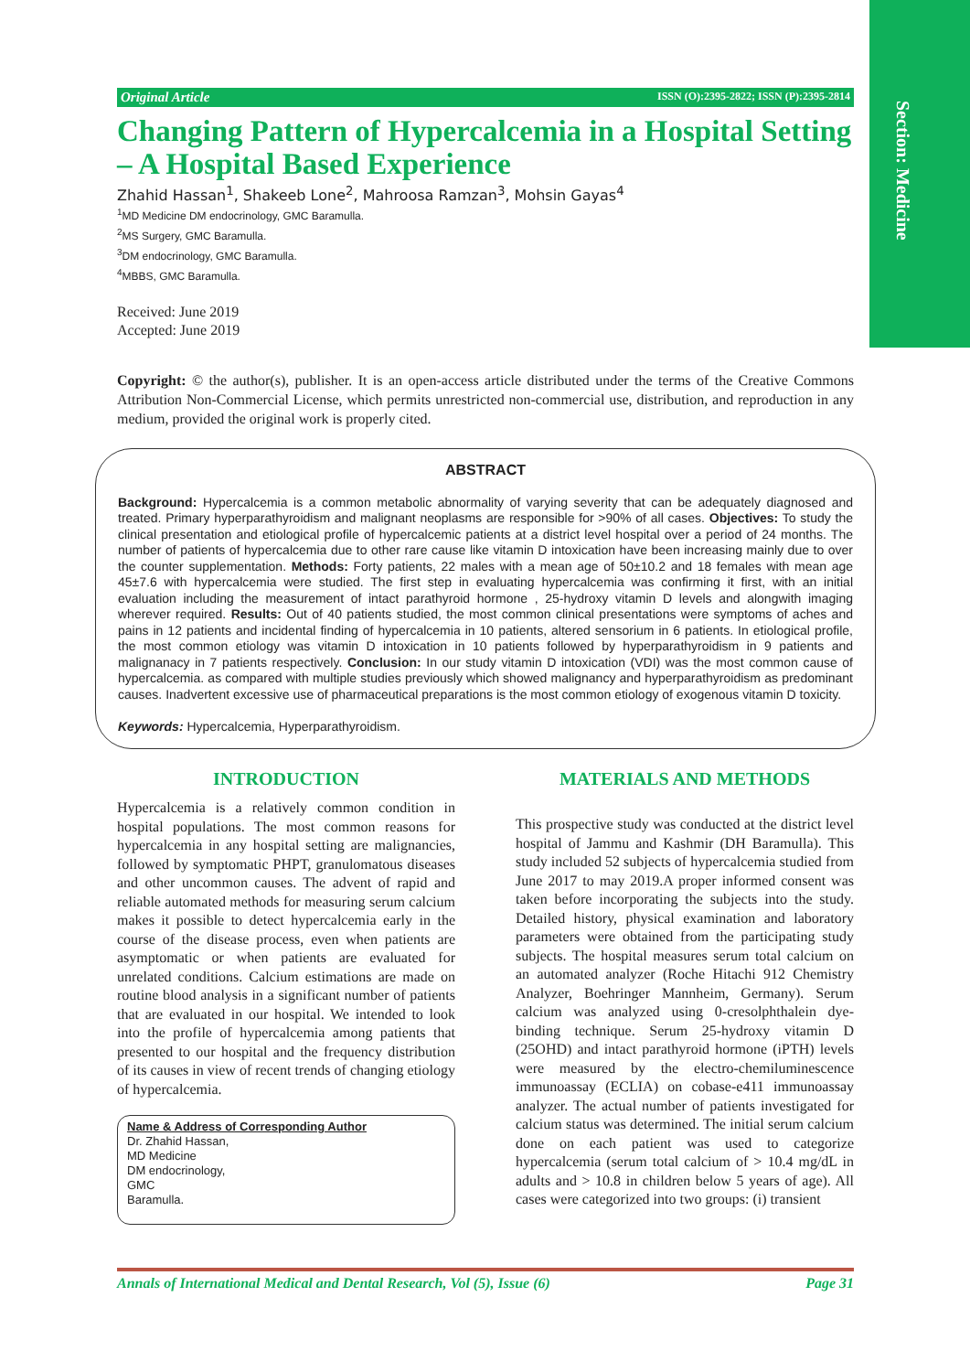Section: Medicine
Original Article ISSN (O):2395-2822; ISSN (P):2395-2814
Changing Pattern of Hypercalcemia in a Hospital Setting – A Hospital Based Experience
Zhahid Hassan<sup>1</sup>, Shakeeb Lone<sup>2</sup>, Mahroosa Ramzan<sup>3</sup>, Mohsin Gayas<sup>4</sup>
<sup>1</sup> MD Medicine DM endocrinology, GMC Baramulla.
<sup>2</sup> MS Surgery, GMC Baramulla.
<sup>3</sup> DM endocrinology, GMC Baramulla.
<sup>4</sup> MBBS, GMC Baramulla.
Received: June 2019
Accepted: June 2019
Copyright: © the author(s), publisher. It is an open-access article distributed under the terms of the Creative Commons Attribution Non-Commercial License, which permits unrestricted non-commercial use, distribution, and reproduction in any medium, provided the original work is properly cited.
ABSTRACT
Background: Hypercalcemia is a common metabolic abnormality of varying severity that can be adequately diagnosed and treated. Primary hyperparathyroidism and malignant neoplasms are responsible for >90% of all cases. Objectives: To study the clinical presentation and etiological profile of hypercalcemic patients at a district level hospital over a period of 24 months. The number of patients of hypercalcemia due to other rare cause like vitamin D intoxication have been increasing mainly due to over the counter supplementation. Methods: Forty patients, 22 males with a mean age of 50±10.2 and 18 females with mean age 45±7.6 with hypercalcemia were studied. The first step in evaluating hypercalcemia was confirming it first, with an initial evaluation including the measurement of intact parathyroid hormone , 25-hydroxy vitamin D levels and alongwith imaging wherever required. Results: Out of 40 patients studied, the most common clinical presentations were symptoms of aches and pains in 12 patients and incidental finding of hypercalcemia in 10 patients, altered sensorium in 6 patients. In etiological profile, the most common etiology was vitamin D intoxication in 10 patients followed by hyperparathyroidism in 9 patients and malignanacy in 7 patients respectively. Conclusion: In our study vitamin D intoxication (VDI) was the most common cause of hypercalcemia. as compared with multiple studies previously which showed malignancy and hyperparathyroidism as predominant causes. Inadvertent excessive use of pharmaceutical preparations is the most common etiology of exogenous vitamin D toxicity.
Keywords: Hypercalcemia, Hyperparathyroidism.
INTRODUCTION
Hypercalcemia is a relatively common condition in hospital populations. The most common reasons for hypercalcemia in any hospital setting are malignancies, followed by symptomatic PHPT, granulomatous diseases and other uncommon causes. The advent of rapid and reliable automated methods for measuring serum calcium makes it possible to detect hypercalcemia early in the course of the disease process, even when patients are asymptomatic or when patients are evaluated for unrelated conditions. Calcium estimations are made on routine blood analysis in a significant number of patients that are evaluated in our hospital. We intended to look into the profile of hypercalcemia among patients that presented to our hospital and the frequency distribution of its causes in view of recent trends of changing etiology of hypercalcemia.
Name & Address of Corresponding Author
Dr. Zhahid Hassan,
MD Medicine
DM endocrinology,
GMC
Baramulla.
MATERIALS AND METHODS
This prospective study was conducted at the district level hospital of Jammu and Kashmir (DH Baramulla). This study included 52 subjects of hypercalcemia studied from June 2017 to may 2019.A proper informed consent was taken before incorporating the subjects into the study. Detailed history, physical examination and laboratory parameters were obtained from the participating study subjects. The hospital measures serum total calcium on an automated analyzer (Roche Hitachi 912 Chemistry Analyzer, Boehringer Mannheim, Germany). Serum calcium was analyzed using 0-cresolphthalein dye-binding technique. Serum 25-hydroxy vitamin D (25OHD) and intact parathyroid hormone (iPTH) levels were measured by the electro-chemiluminescence immunoassay (ECLIA) on cobase-e411 immunoassay analyzer. The actual number of patients investigated for calcium status was determined. The initial serum calcium done on each patient was used to categorize hypercalcemia (serum total calcium of > 10.4 mg/dL in adults and > 10.8 in children below 5 years of age). All cases were categorized into two groups: (i) transient
Annals of International Medical and Dental Research, Vol (5), Issue (6) Page 31